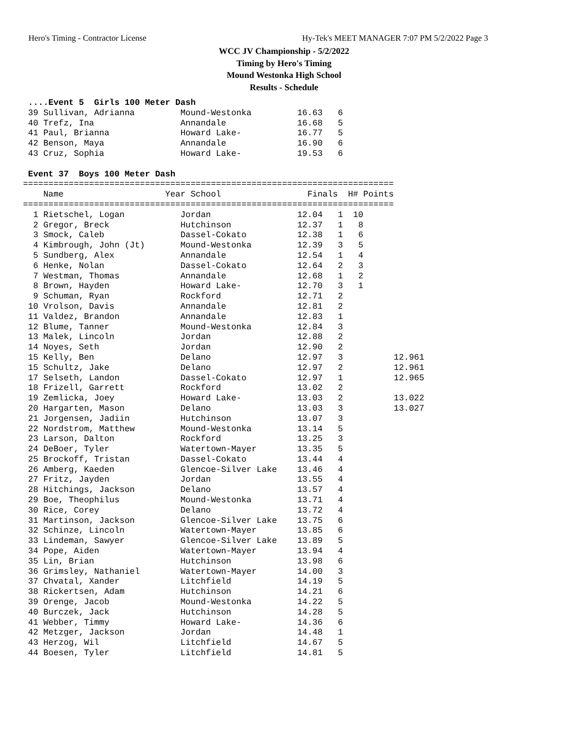Hero's Timing - Contractor License Hy-Tek's MEET MANAGER 7:07 PM 5/2/2022 Page 3
WCC JV Championship - 5/2/2022
Timing by Hero's Timing
Mound Westonka High School
Results - Schedule
 ....Event 5  Girls 100 Meter Dash
 39 Sullivan, Adrianna         Mound-Westonka         16.63   6
 40 Trefz, Ina                 Annandale              16.68   5
 41 Paul, Brianna              Howard Lake-           16.77   5
 42 Benson, Maya               Annandale              16.90   6
 43 Cruz, Sophia               Howard Lake-           19.53   6
 
 Event 37  Boys 100 Meter Dash
=========================================================================
    Name                    Year School                 Finals  H# Points
=========================================================================
  1 Rietschel, Logan           Jordan                 12.04   1  10
  2 Gregor, Breck              Hutchinson             12.37   1   8
  3 Smock, Caleb               Dassel-Cokato          12.38   1   6
  4 Kimbrough, John (Jt)       Mound-Westonka         12.39   3   5
  5 Sundberg, Alex             Annandale              12.54   1   4
  6 Henke, Nolan               Dassel-Cokato          12.64   2   3
  7 Westman, Thomas            Annandale              12.68   1   2
  8 Brown, Hayden              Howard Lake-           12.70   3   1
  9 Schuman, Ryan              Rockford               12.71   2
 10 Vrolson, Davis             Annandale              12.81   2
 11 Valdez, Brandon            Annandale              12.83   1
 12 Blume, Tanner              Mound-Westonka         12.84   3
 13 Malek, Lincoln             Jordan                 12.88   2
 14 Noyes, Seth                Jordan                 12.90   2
 15 Kelly, Ben                 Delano                 12.97   3          12.961
 15 Schultz, Jake              Delano                 12.97   2          12.961
 17 Selseth, Landon            Dassel-Cokato          12.97   1          12.965
 18 Frizell, Garrett           Rockford               13.02   2
 19 Zemlicka, Joey             Howard Lake-           13.03   2          13.022
 20 Hargarten, Mason           Delano                 13.03   3          13.027
 21 Jorgensen, Jadiin          Hutchinson             13.07   3
 22 Nordstrom, Matthew         Mound-Westonka         13.14   5
 23 Larson, Dalton             Rockford               13.25   3
 24 DeBoer, Tyler              Watertown-Mayer        13.35   5
 25 Brockoff, Tristan          Dassel-Cokato          13.44   4
 26 Amberg, Kaeden             Glencoe-Silver Lake    13.46   4
 27 Fritz, Jayden              Jordan                 13.55   4
 28 Hitchings, Jackson         Delano                 13.57   4
 29 Boe, Theophilus            Mound-Westonka         13.71   4
 30 Rice, Corey                Delano                 13.72   4
 31 Martinson, Jackson         Glencoe-Silver Lake    13.75   6
 32 Schinze, Lincoln           Watertown-Mayer        13.85   6
 33 Lindeman, Sawyer           Glencoe-Silver Lake    13.89   5
 34 Pope, Aiden                Watertown-Mayer        13.94   4
 35 Lin, Brian                 Hutchinson             13.98   6
 36 Grimsley, Nathaniel        Watertown-Mayer        14.00   3
 37 Chvatal, Xander            Litchfield             14.19   5
 38 Rickertsen, Adam           Hutchinson             14.21   6
 39 Orenge, Jacob              Mound-Westonka         14.22   5
 40 Burczek, Jack              Hutchinson             14.28   5
 41 Webber, Timmy              Howard Lake-           14.36   6
 42 Metzger, Jackson           Jordan                 14.48   1
 43 Herzog, Wil                Litchfield             14.67   5
 44 Boesen, Tyler              Litchfield             14.81   5